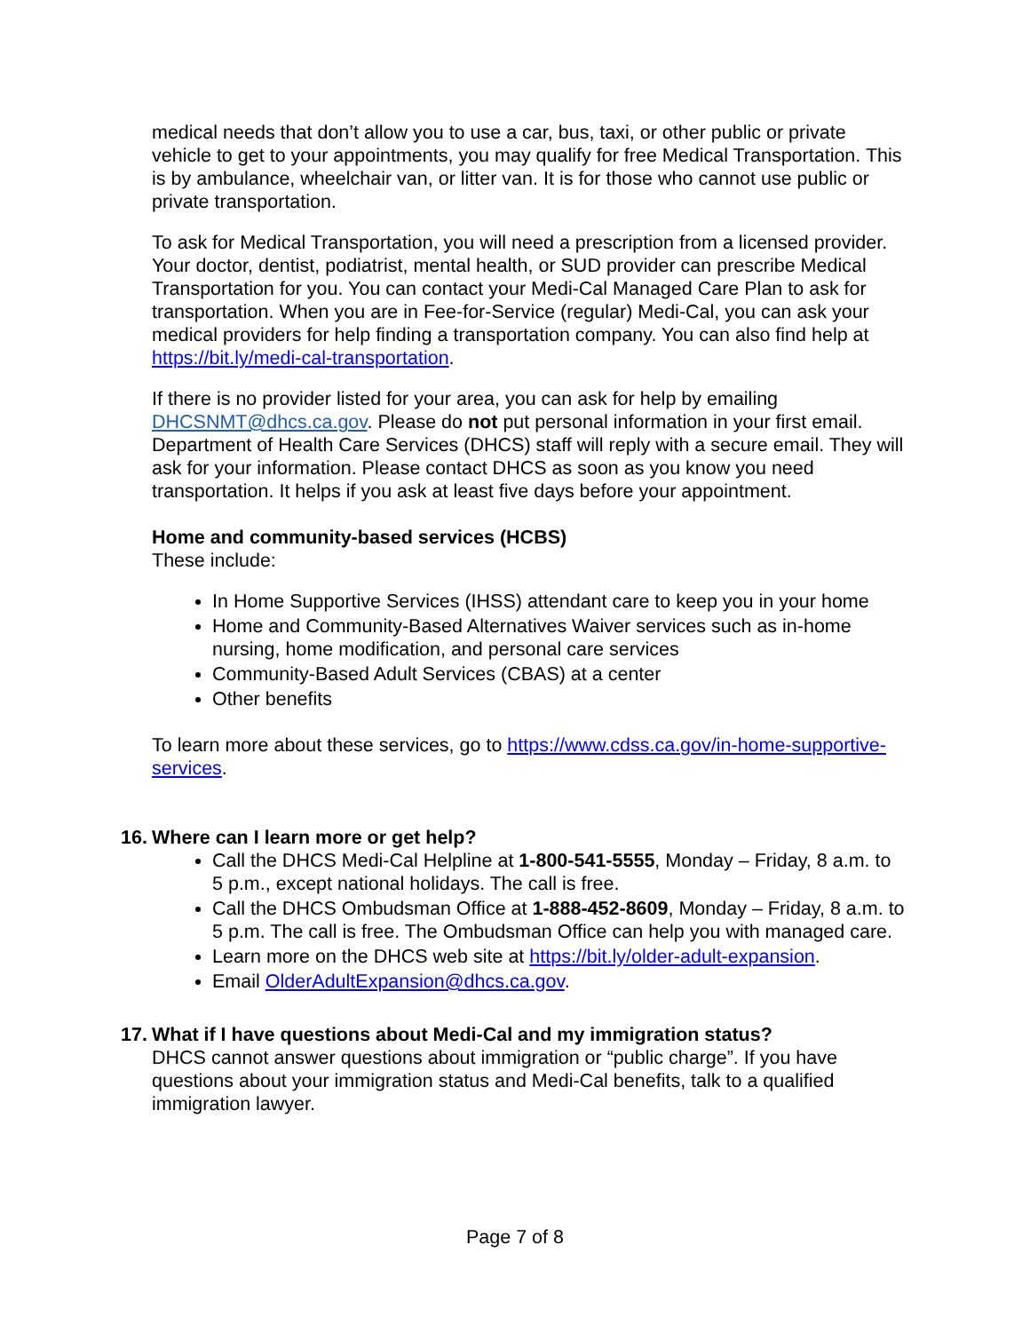medical needs that don’t allow you to use a car, bus, taxi, or other public or private vehicle to get to your appointments, you may qualify for free Medical Transportation. This is by ambulance, wheelchair van, or litter van. It is for those who cannot use public or private transportation.
To ask for Medical Transportation, you will need a prescription from a licensed provider. Your doctor, dentist, podiatrist, mental health, or SUD provider can prescribe Medical Transportation for you. You can contact your Medi-Cal Managed Care Plan to ask for transportation. When you are in Fee-for-Service (regular) Medi-Cal, you can ask your medical providers for help finding a transportation company. You can also find help at https://bit.ly/medi-cal-transportation.
If there is no provider listed for your area, you can ask for help by emailing DHCSNMT@dhcs.ca.gov. Please do not put personal information in your first email. Department of Health Care Services (DHCS) staff will reply with a secure email. They will ask for your information. Please contact DHCS as soon as you know you need transportation. It helps if you ask at least five days before your appointment.
Home and community-based services (HCBS)
These include:
In Home Supportive Services (IHSS) attendant care to keep you in your home
Home and Community-Based Alternatives Waiver services such as in-home nursing, home modification, and personal care services
Community-Based Adult Services (CBAS) at a center
Other benefits
To learn more about these services, go to https://www.cdss.ca.gov/in-home-supportive-services.
16. Where can I learn more or get help?
Call the DHCS Medi-Cal Helpline at 1-800-541-5555, Monday – Friday, 8 a.m. to 5 p.m., except national holidays. The call is free.
Call the DHCS Ombudsman Office at 1-888-452-8609, Monday – Friday, 8 a.m. to 5 p.m. The call is free. The Ombudsman Office can help you with managed care.
Learn more on the DHCS web site at https://bit.ly/older-adult-expansion.
Email OlderAdultExpansion@dhcs.ca.gov.
17. What if I have questions about Medi-Cal and my immigration status?
DHCS cannot answer questions about immigration or “public charge”. If you have questions about your immigration status and Medi-Cal benefits, talk to a qualified immigration lawyer.
Page 7 of 8